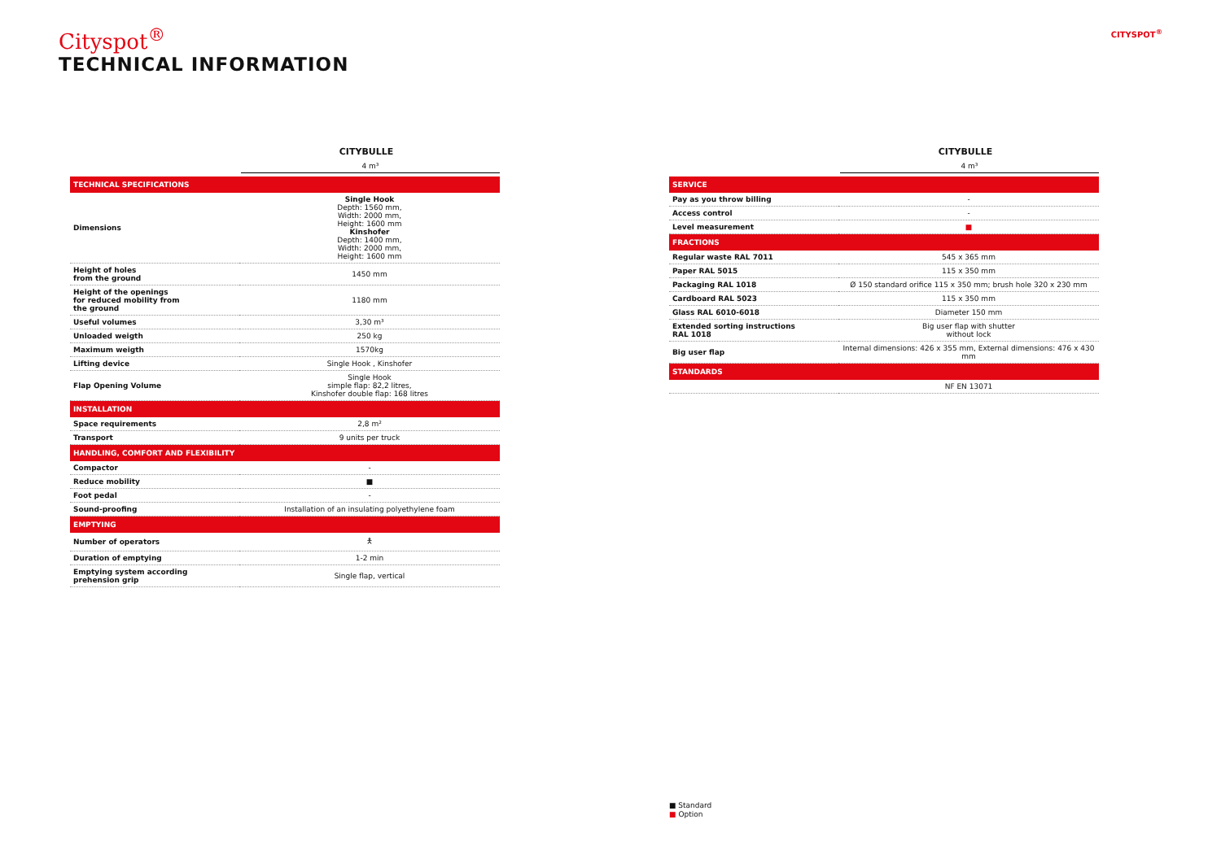Cityspot<sup>®</sup>
TECHNICAL INFORMATION
CITYSPOT<sup>®</sup>
CITYBULLE
4 m³
| TECHNICAL SPECIFICATIONS | |
| Dimensions | Single Hook Depth: 1560 mm, Width: 2000 mm, Height: 1600 mm Kinshofer Depth: 1400 mm, Width: 2000 mm, Height: 1600 mm |
| Height of holes from the ground | 1450 mm |
| Height of the openings for reduced mobility from the ground | 1180 mm |
| Useful volumes | 3,30 m³ |
| Unloaded weigth | 250 kg |
| Maximum weigth | 1570kg |
| Lifting device | Single Hook , Kinshofer |
| Flap Opening Volume | Single Hook simple flap: 82,2 litres, Kinshofer double flap: 168 litres |
| INSTALLATION | |
| Space requirements | 2,8 m² |
| Transport | 9 units per truck |
| HANDLING, COMFORT AND FLEXIBILITY | |
| Compactor | - |
| Reduce mobility | ■ |
| Foot pedal | - |
| Sound-proofing | Installation of an insulating polyethylene foam |
| EMPTYING | |
| Number of operators | 🯅 |
| Duration of emptying | 1-2 min |
| Emptying system according prehension grip | Single flap, vertical |
CITYBULLE
4 m³
| SERVICE | |
| Pay as you throw billing | - |
| Access control | - |
| Level measurement | ■ |
| FRACTIONS | |
| Regular waste RAL 7011 | 545 x 365 mm |
| Paper RAL 5015 | 115 x 350 mm |
| Packaging RAL 1018 | Ø 150 standard orifice 115 x 350 mm; brush hole 320 x 230 mm |
| Cardboard RAL 5023 | 115 x 350 mm |
| Glass RAL 6010-6018 | Diameter 150 mm |
| Extended sorting instructions RAL 1018 | Big user flap with shutter without lock |
| Big user flap | Internal dimensions: 426 x 355 mm, External dimensions: 476 x 430 mm |
| STANDARDS | |
| | NF EN 13071 |
■ Standard
■ Option